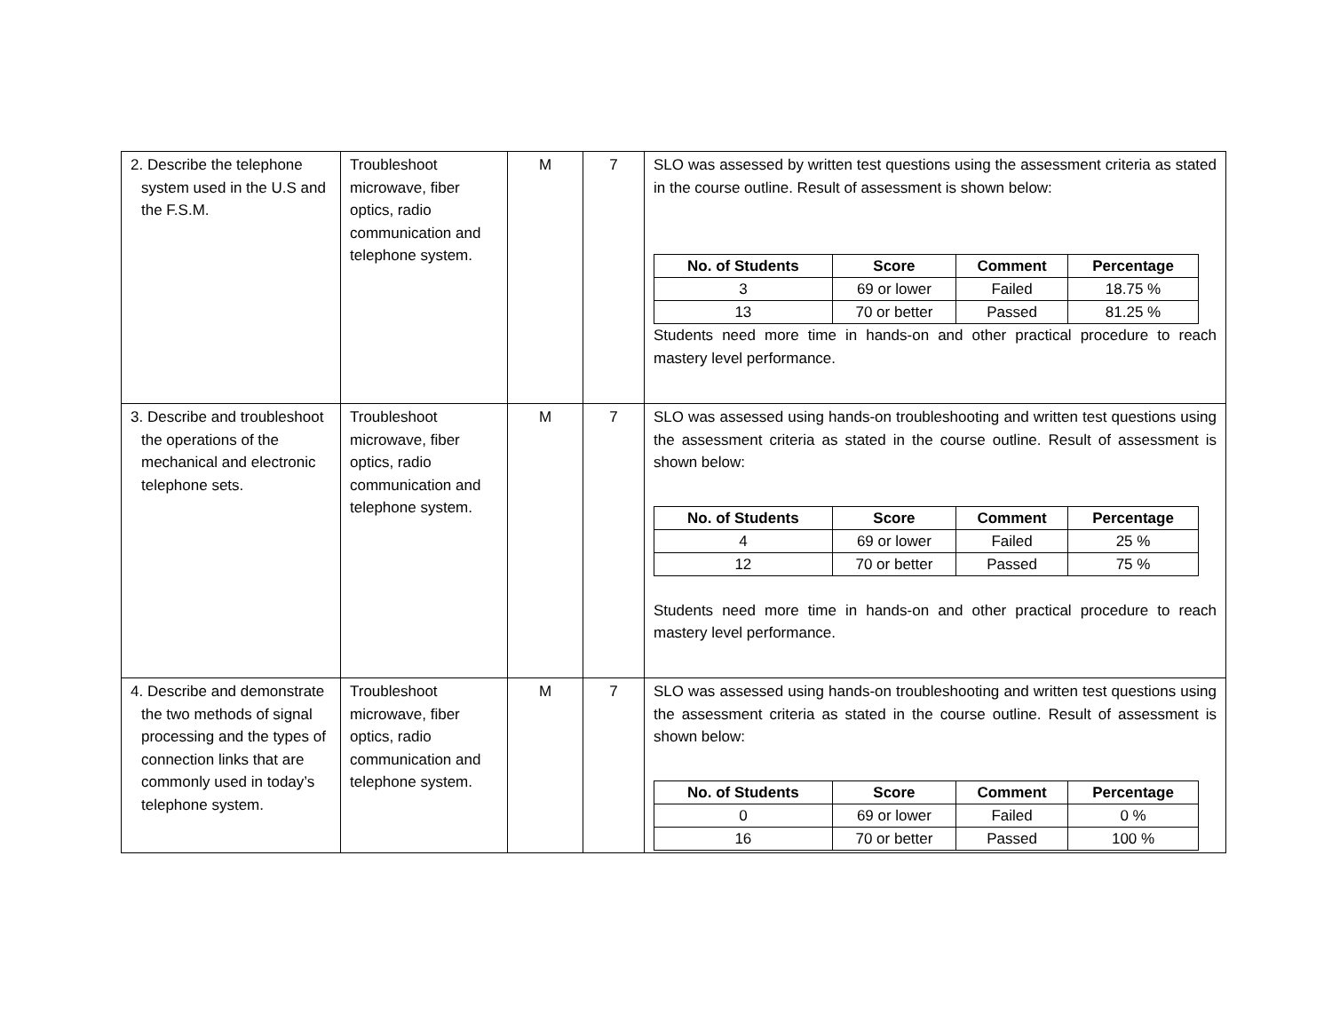| 2. Describe the telephone system used in the U.S and the F.S.M. | Troubleshoot microwave, fiber optics, radio communication and telephone system. | M | 7 | SLO was assessed by written test questions using the assessment criteria as stated in the course outline. Result of assessment is shown below: / No. of Students / Score / Comment / Percentage / / --- / --- / --- / --- / / 3 / 69 or lower / Failed / 18.75 % / / 13 / 70 or better / Passed / 81.25 % / Students need more time in hands-on and other practical procedure to reach mastery level performance. |
| 3. Describe and troubleshoot the operations of the mechanical and electronic telephone sets. | Troubleshoot microwave, fiber optics, radio communication and telephone system. | M | 7 | SLO was assessed using hands-on troubleshooting and written test questions using the assessment criteria as stated in the course outline. Result of assessment is shown below: / No. of Students / Score / Comment / Percentage / / --- / --- / --- / --- / / 4 / 69 or lower / Failed / 25 % / / 12 / 70 or better / Passed / 75 % / Students need more time in hands-on and other practical procedure to reach mastery level performance. |
| 4. Describe and demonstrate the two methods of signal processing and the types of connection links that are commonly used in today’s telephone system. | Troubleshoot microwave, fiber optics, radio communication and telephone system. | M | 7 | SLO was assessed using hands-on troubleshooting and written test questions using the assessment criteria as stated in the course outline. Result of assessment is shown below: / No. of Students / Score / Comment / Percentage / / --- / --- / --- / --- / / 0 / 69 or lower / Failed / 0 % / / 16 / 70 or better / Passed / 100 % / |